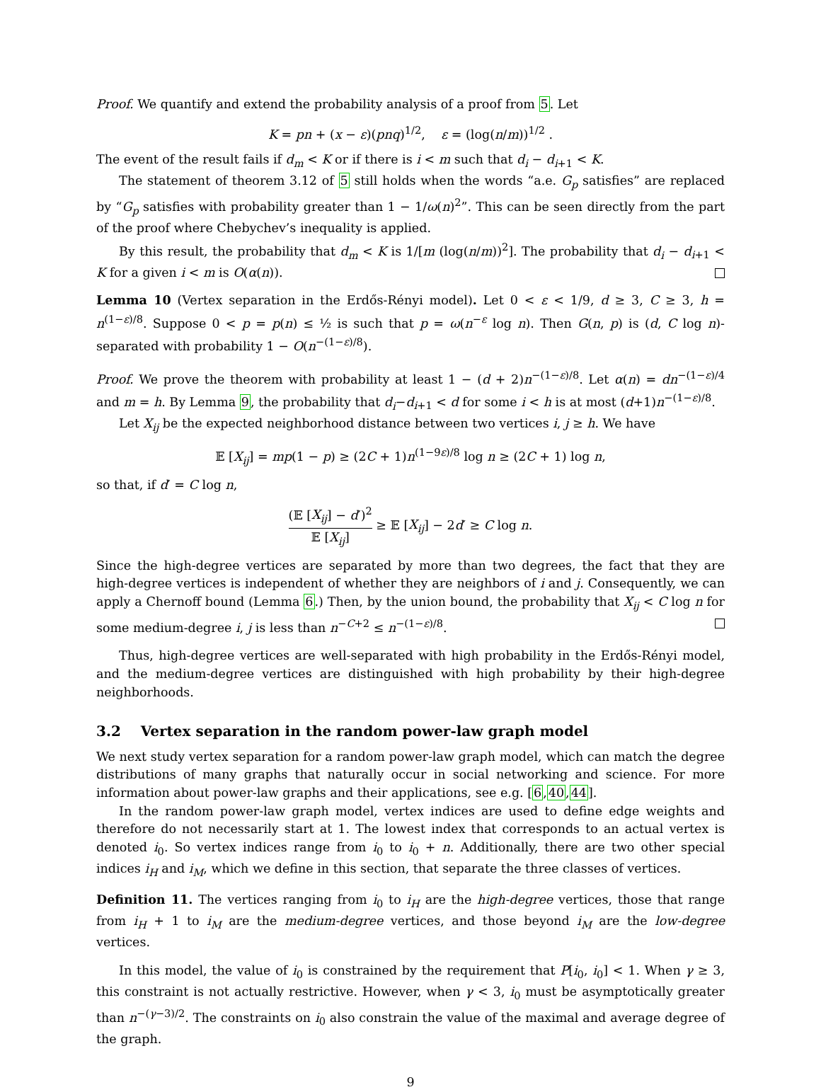Proof. We quantify and extend the probability analysis of a proof from 5. Let
K = pn + (x − ε)(pnq)<sup>1/2</sup>, ε = (log(n/m))<sup>1/2</sup> .
The event of the result fails if d<sub>m</sub> < K or if there is i < m such that d<sub>i</sub> − d<sub>i+1</sub> < K.
The statement of theorem 3.12 of 5 still holds when the words “a.e. G<sub>p</sub> satisfies” are replaced by “G<sub>p</sub> satisfies with probability greater than 1 − 1/ω(n)<sup>2</sup>”. This can be seen directly from the part of the proof where Chebychev’s inequality is applied.
By this result, the probability that d<sub>m</sub> < K is 1/[m (log(n/m))<sup>2</sup>]. The probability that d<sub>i</sub> − d<sub>i+1</sub> < K for a given i < m is O(α(n)).
Lemma 10 (Vertex separation in the Erdős-Rényi model). Let 0 < ε < 1/9, d ≥ 3, C ≥ 3, h = n<sup>(1−ε)/8</sup>. Suppose 0 < p = p(n) ≤ ½ is such that p = ω(n<sup>−ε</sup> log n). Then G(n, p) is (d, C log n)-separated with probability 1 − O(n<sup>−(1−ε)/8</sup>).
Proof. We prove the theorem with probability at least 1 − (d + 2)n<sup>−(1−ε)/8</sup>. Let α(n) = dn<sup>−(1−ε)/4</sup> and m = h. By Lemma 9, the probability that d<sub>i</sub>−d<sub>i+1</sub> < d for some i < h is at most (d+1)n<sup>−(1−ε)/8</sup>.
Let X<sub>ij</sub> be the expected neighborhood distance between two vertices i, j ≥ h. We have
𝔼 [X<sub>ij</sub>] = mp(1 − p) ≥ (2C + 1)n<sup>(1−9ε)/8</sup> log n ≥ (2C + 1) log n,
so that, if d′ = C log n,
(𝔼 [X<sub>ij</sub>] − d′)<sup>2</sup> 𝔼 [X<sub>ij</sub>] ≥ 𝔼 [X<sub>ij</sub>] − 2d′ ≥ C log n.
Since the high-degree vertices are separated by more than two degrees, the fact that they are high-degree vertices is independent of whether they are neighbors of i and j. Consequently, we can apply a Chernoff bound (Lemma 6.) Then, by the union bound, the probability that X<sub>ij</sub> < C log n for some medium-degree i, j is less than n<sup>−C+2</sup> ≤ n<sup>−(1−ε)/8</sup>.
Thus, high-degree vertices are well-separated with high probability in the Erdős-Rényi model, and the medium-degree vertices are distinguished with high probability by their high-degree neighborhoods.
3.2 Vertex separation in the random power-law graph model
We next study vertex separation for a random power-law graph model, which can match the degree distributions of many graphs that naturally occur in social networking and science. For more information about power-law graphs and their applications, see e.g. [6,40,44].
In the random power-law graph model, vertex indices are used to define edge weights and therefore do not necessarily start at 1. The lowest index that corresponds to an actual vertex is denoted i<sub>0</sub>. So vertex indices range from i<sub>0</sub> to i<sub>0</sub> + n. Additionally, there are two other special indices i<sub>H</sub> and i<sub>M</sub>, which we define in this section, that separate the three classes of vertices.
Definition 11. The vertices ranging from i<sub>0</sub> to i<sub>H</sub> are the high-degree vertices, those that range from i<sub>H</sub> + 1 to i<sub>M</sub> are the medium-degree vertices, and those beyond i<sub>M</sub> are the low-degree vertices.
In this model, the value of i<sub>0</sub> is constrained by the requirement that P[i<sub>0</sub>, i<sub>0</sub>] < 1. When γ ≥ 3, this constraint is not actually restrictive. However, when γ < 3, i<sub>0</sub> must be asymptotically greater than n<sup>−(γ−3)/2</sup>. The constraints on i<sub>0</sub> also constrain the value of the maximal and average degree of the graph.
9